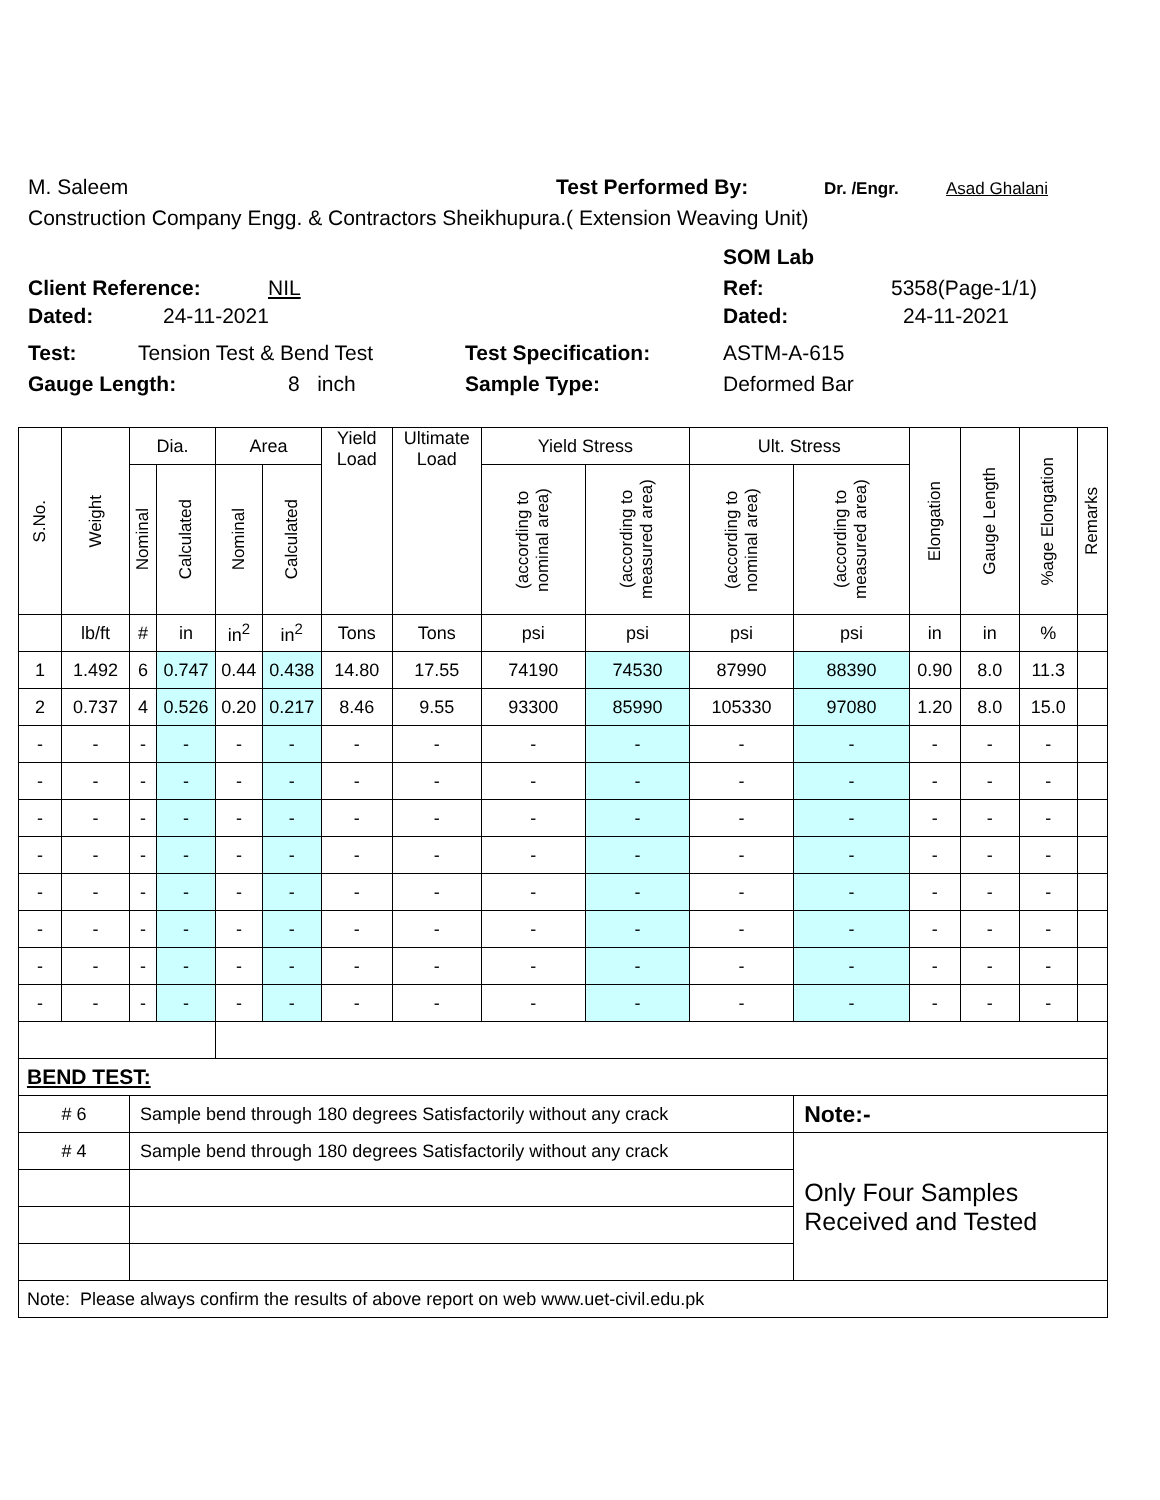M. Saleem Test Performed By: Dr. /Engr. Asad Ghalani
Construction Company Engg. & Contractors Sheikhupura.( Extension Weaving Unit)
SOM Lab
Client Reference: NIL Ref: 5358(Page-1/1)
Dated: 24-11-2021 Dated: 24-11-2021
Test: Tension Test & Bend Test Test Specification: ASTM-A-615
Gauge Length: 8 inch Sample Type: Deformed Bar
| S.No. | Weight | Dia. | | Area | | Yield Load | Ultimate Load | Yield Stress | | Ult. Stress | | Elongation | Gauge Length | %age Elongation | Remarks |
| --- | --- | --- | --- | --- | --- | --- | --- | --- | --- | --- | --- | --- | --- | --- | --- |
| | | Nominal | Calculated | Nominal | Calculated | | | (according to nominal area) | (according to measured area) | (according to nominal area) | (according to measured area) | | | | |
| | lb/ft | # | in | in<sup>2</sup> | in<sup>2</sup> | Tons | Tons | psi | psi | psi | psi | in | in | % | |
| 1 | 1.492 | 6 | 0.747 | 0.44 | 0.438 | 14.80 | 17.55 | 74190 | 74530 | 87990 | 88390 | 0.90 | 8.0 | 11.3 | |
| 2 | 0.737 | 4 | 0.526 | 0.20 | 0.217 | 8.46 | 9.55 | 93300 | 85990 | 105330 | 97080 | 1.20 | 8.0 | 15.0 | |
| - | - | - | - | - | - | - | - | - | - | - | - | - | - | - | |
| - | - | - | - | - | - | - | - | - | - | - | - | - | - | - | |
| - | - | - | - | - | - | - | - | - | - | - | - | - | - | - | |
| - | - | - | - | - | - | - | - | - | - | - | - | - | - | - | |
| - | - | - | - | - | - | - | - | - | - | - | - | - | - | - | |
| - | - | - | - | - | - | - | - | - | - | - | - | - | - | - | |
| - | - | - | - | - | - | - | - | - | - | - | - | - | - | - | |
| - | - | - | - | - | - | - | - | - | - | - | - | - | - | - | |
| BEND TEST: | | | | | | | | | | | | | | | |
| # 6 | | Sample bend through 180 degrees Satisfactorily without any crack | | | | | | | | | Note:- | | | | |
| # 4 | | Sample bend through 180 degrees Satisfactorily without any crack | | | | | | | | | Only Four Samples Received and Tested | | | | |
| Note: Please always confirm the results of above report on web www.uet-civil.edu.pk | | | | | | | | | | | | | | | |